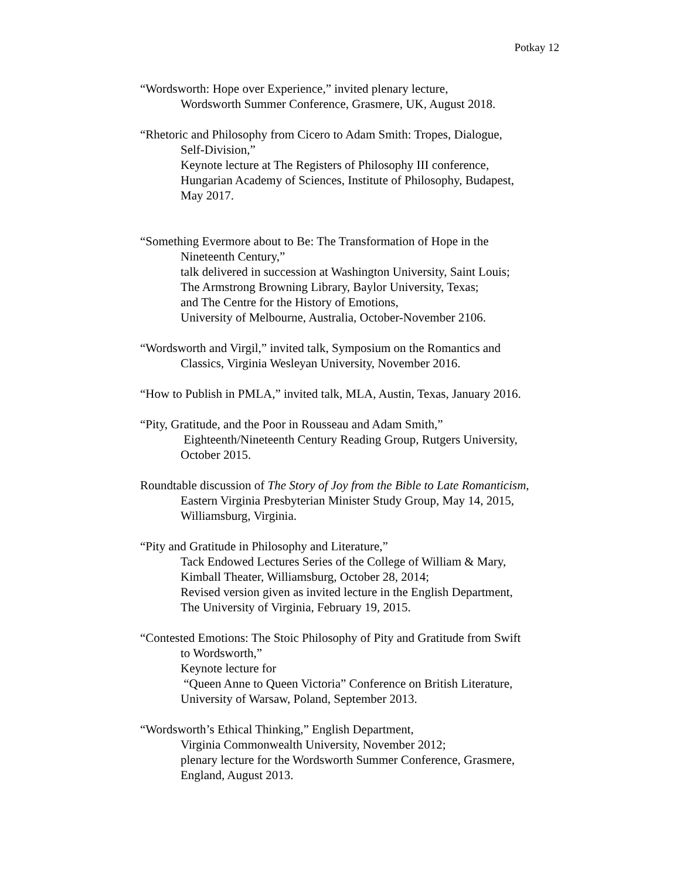Potkay 12
“Wordsworth: Hope over Experience,” invited plenary lecture,
Wordsworth Summer Conference, Grasmere, UK, August 2018.
“Rhetoric and Philosophy from Cicero to Adam Smith: Tropes, Dialogue,
Self-Division,”
Keynote lecture at The Registers of Philosophy III conference,
Hungarian Academy of Sciences, Institute of Philosophy, Budapest,
May 2017.
“Something Evermore about to Be: The Transformation of Hope in the
Nineteenth Century,”
talk delivered in succession at Washington University, Saint Louis;
The Armstrong Browning Library, Baylor University, Texas;
and The Centre for the History of Emotions,
University of Melbourne, Australia, October-November 2106.
“Wordsworth and Virgil,” invited talk, Symposium on the Romantics and
Classics, Virginia Wesleyan University, November 2016.
“How to Publish in PMLA,” invited talk, MLA, Austin, Texas, January 2016.
“Pity, Gratitude, and the Poor in Rousseau and Adam Smith,”
Eighteenth/Nineteenth Century Reading Group, Rutgers University,
October 2015.
Roundtable discussion of The Story of Joy from the Bible to Late Romanticism,
Eastern Virginia Presbyterian Minister Study Group, May 14, 2015,
Williamsburg, Virginia.
“Pity and Gratitude in Philosophy and Literature,”
Tack Endowed Lectures Series of the College of William & Mary,
Kimball Theater, Williamsburg, October 28, 2014;
Revised version given as invited lecture in the English Department,
The University of Virginia, February 19, 2015.
“Contested Emotions: The Stoic Philosophy of Pity and Gratitude from Swift
to Wordsworth,”
Keynote lecture for
“Queen Anne to Queen Victoria” Conference on British Literature,
University of Warsaw, Poland, September 2013.
“Wordsworth’s Ethical Thinking,” English Department,
Virginia Commonwealth University, November 2012;
plenary lecture for the Wordsworth Summer Conference, Grasmere,
England, August 2013.